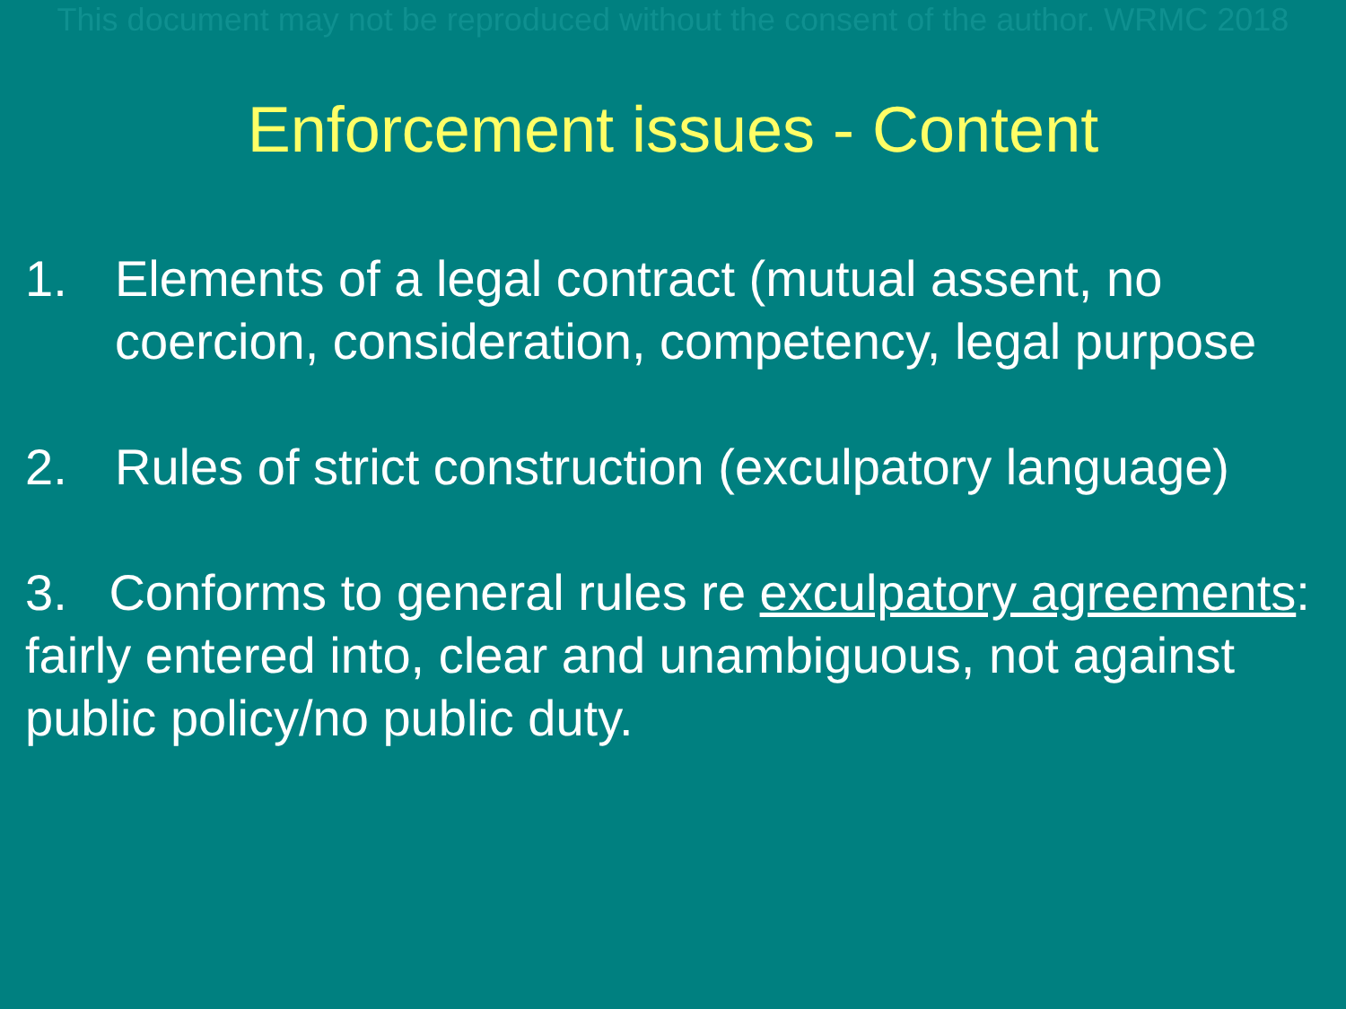This document may not be reproduced without the consent of the author. WRMC 2018
Enforcement issues - Content
1. Elements of a legal contract (mutual assent, no coercion, consideration, competency, legal purpose
2. Rules of strict construction (exculpatory language)
3. Conforms to general rules re exculpatory agreements: fairly entered into, clear and unambiguous, not against public policy/no public duty.